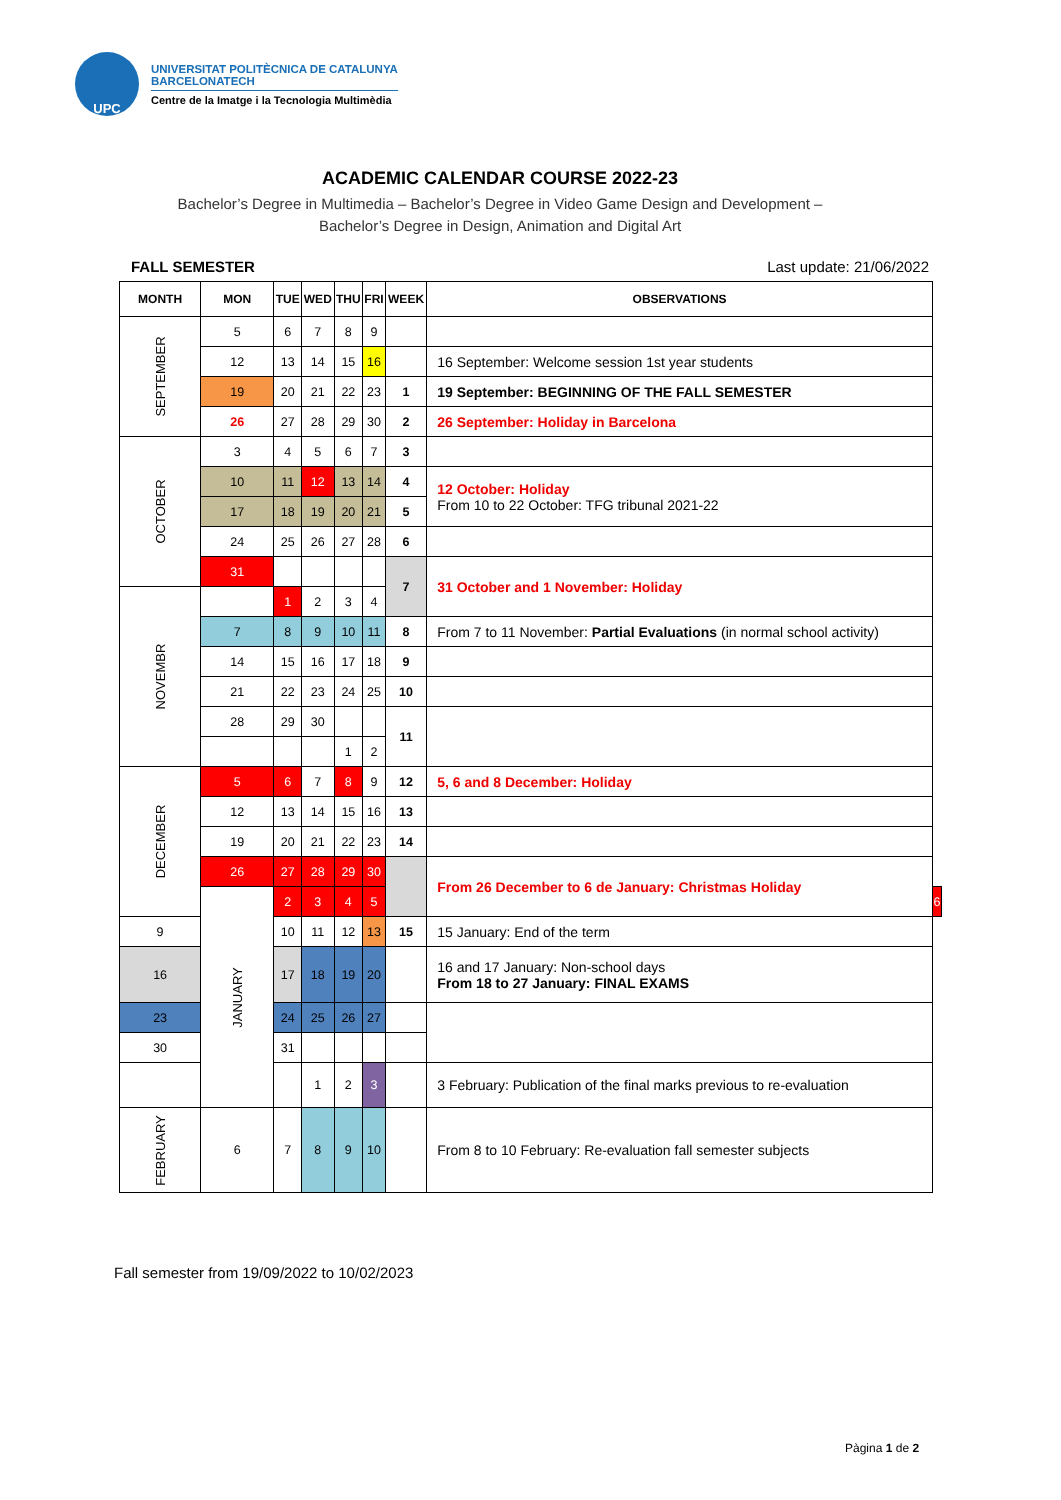UPC
UNIVERSITAT POLITÈCNICA DE CATALUNYA
BARCELONATECH
Centre de la Imatge i la Tecnologia Multimèdia
ACADEMIC CALENDAR COURSE 2022-23
Bachelor’s Degree in Multimedia – Bachelor’s Degree in Video Game Design and Development –
Bachelor’s Degree in Design, Animation and Digital Art
FALL SEMESTER Last update: 21/06/2022
| MONTH | MON | TUE | WED | THU | FRI | WEEK | OBSERVATIONS | |
| --- | --- | --- | --- | --- | --- | --- | --- | --- |
| SEPTEMBER | 5 | 6 | 7 | 8 | 9 | | | |
| | 12 | 13 | 14 | 15 | 16 | | 16 September: Welcome session 1st year students | |
| | 19 | 20 | 21 | 22 | 23 | 1 | 19 September: BEGINNING OF THE FALL SEMESTER | |
| | 26 | 27 | 28 | 29 | 30 | 2 | 26 September: Holiday in Barcelona | |
| OCTOBER | 3 | 4 | 5 | 6 | 7 | 3 | | |
| | 10 | 11 | 12 | 13 | 14 | 4 | 12 October: Holiday From 10 to 22 October: TFG tribunal 2021-22 | |
| | 17 | 18 | 19 | 20 | 21 | 5 | | |
| | 24 | 25 | 26 | 27 | 28 | 6 | | |
| | 31 | | | | | 7 | 31 October and 1 November: Holiday | |
| NOVEMBR | | 1 | 2 | 3 | 4 | | | |
| | 7 | 8 | 9 | 10 | 11 | 8 | From 7 to 11 November: Partial Evaluations (in normal school activity) | |
| | 14 | 15 | 16 | 17 | 18 | 9 | | |
| | 21 | 22 | 23 | 24 | 25 | 10 | | |
| | 28 | 29 | 30 | | | 11 | | |
| | | | | 1 | 2 | | | |
| DECEMBER | 5 | 6 | 7 | 8 | 9 | 12 | 5, 6 and 8 December: Holiday | |
| | 12 | 13 | 14 | 15 | 16 | 13 | | |
| | 19 | 20 | 21 | 22 | 23 | 14 | | |
| | 26 | 27 | 28 | 29 | 30 | | From 26 December to 6 de January: Christmas Holiday | |
| | JANUARY | 2 | 3 | 4 | 5 | | | 6 |
| 9 | | 10 | 11 | 12 | 13 | 15 | 15 January: End of the term | |
| 16 | | 17 | 18 | 19 | 20 | | 16 and 17 January: Non-school days From 18 to 27 January: FINAL EXAMS | |
| 23 | | 24 | 25 | 26 | 27 | | | |
| 30 | | 31 | | | | | | |
| | | | 1 | 2 | 3 | | 3 February: Publication of the final marks previous to re-evaluation | |
| FEBRUARY | 6 | 7 | 8 | 9 | 10 | | From 8 to 10 February: Re-evaluation fall semester subjects | |
Fall semester from 19/09/2022 to 10/02/2023
Pàgina 1 de 2